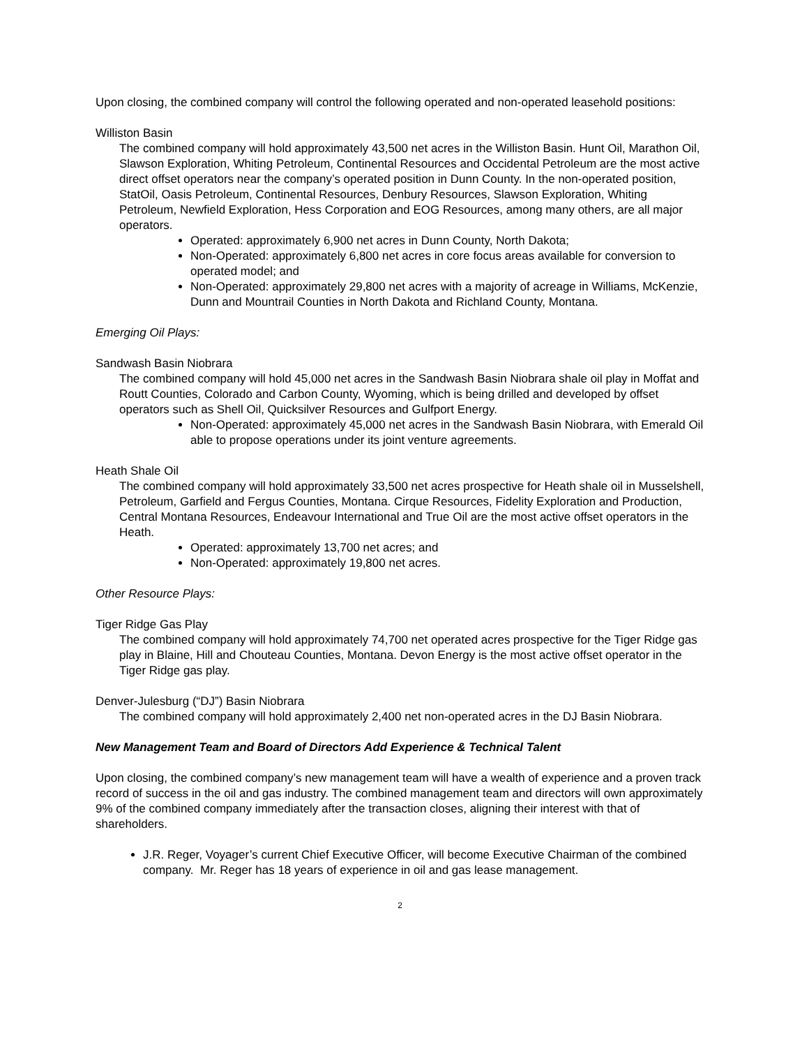Upon closing, the combined company will control the following operated and non-operated leasehold positions:
Williston Basin
The combined company will hold approximately 43,500 net acres in the Williston Basin. Hunt Oil, Marathon Oil, Slawson Exploration, Whiting Petroleum, Continental Resources and Occidental Petroleum are the most active direct offset operators near the company’s operated position in Dunn County. In the non-operated position, StatOil, Oasis Petroleum, Continental Resources, Denbury Resources, Slawson Exploration, Whiting Petroleum, Newfield Exploration, Hess Corporation and EOG Resources, among many others, are all major operators.
Operated: approximately 6,900 net acres in Dunn County, North Dakota;
Non-Operated: approximately 6,800 net acres in core focus areas available for conversion to operated model; and
Non-Operated: approximately 29,800 net acres with a majority of acreage in Williams, McKenzie, Dunn and Mountrail Counties in North Dakota and Richland County, Montana.
Emerging Oil Plays:
Sandwash Basin Niobrara
The combined company will hold 45,000 net acres in the Sandwash Basin Niobrara shale oil play in Moffat and Routt Counties, Colorado and Carbon County, Wyoming, which is being drilled and developed by offset operators such as Shell Oil, Quicksilver Resources and Gulfport Energy.
Non-Operated: approximately 45,000 net acres in the Sandwash Basin Niobrara, with Emerald Oil able to propose operations under its joint venture agreements.
Heath Shale Oil
The combined company will hold approximately 33,500 net acres prospective for Heath shale oil in Musselshell, Petroleum, Garfield and Fergus Counties, Montana. Cirque Resources, Fidelity Exploration and Production, Central Montana Resources, Endeavour International and True Oil are the most active offset operators in the Heath.
Operated: approximately 13,700 net acres; and
Non-Operated: approximately 19,800 net acres.
Other Resource Plays:
Tiger Ridge Gas Play
The combined company will hold approximately 74,700 net operated acres prospective for the Tiger Ridge gas play in Blaine, Hill and Chouteau Counties, Montana. Devon Energy is the most active offset operator in the Tiger Ridge gas play.
Denver-Julesburg (“DJ”) Basin Niobrara
The combined company will hold approximately 2,400 net non-operated acres in the DJ Basin Niobrara.
New Management Team and Board of Directors Add Experience & Technical Talent
Upon closing, the combined company’s new management team will have a wealth of experience and a proven track record of success in the oil and gas industry. The combined management team and directors will own approximately 9% of the combined company immediately after the transaction closes, aligning their interest with that of shareholders.
J.R. Reger, Voyager’s current Chief Executive Officer, will become Executive Chairman of the combined company. Mr. Reger has 18 years of experience in oil and gas lease management.
2